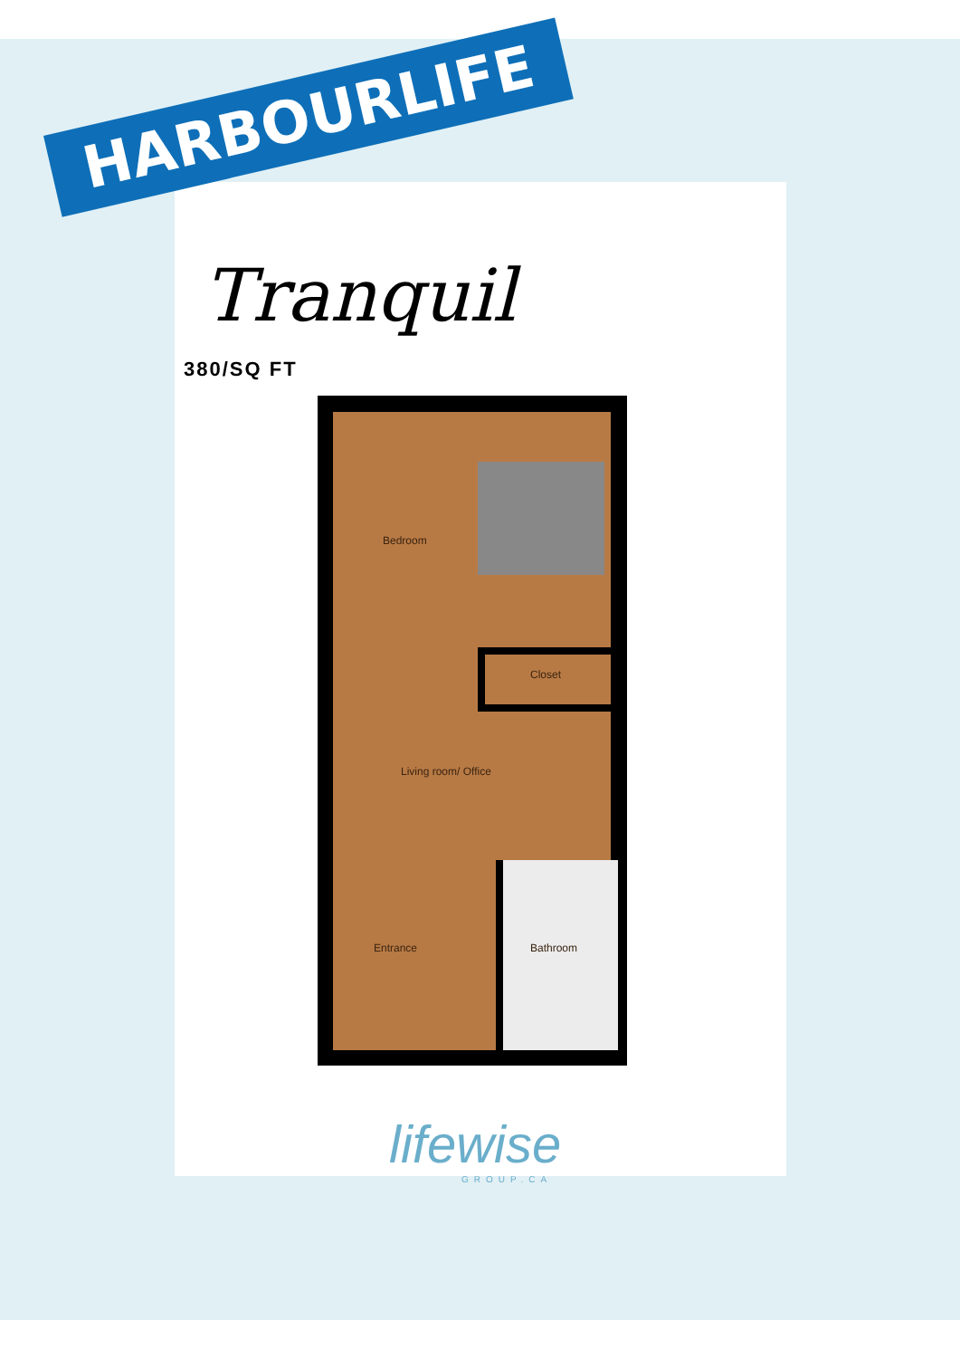HARBOURLIFE
Tranquil
380/SQ FT
Bedroom
Closet
Living room/ Office
Entrance
Bathroom
lifewise
GROUP.CA